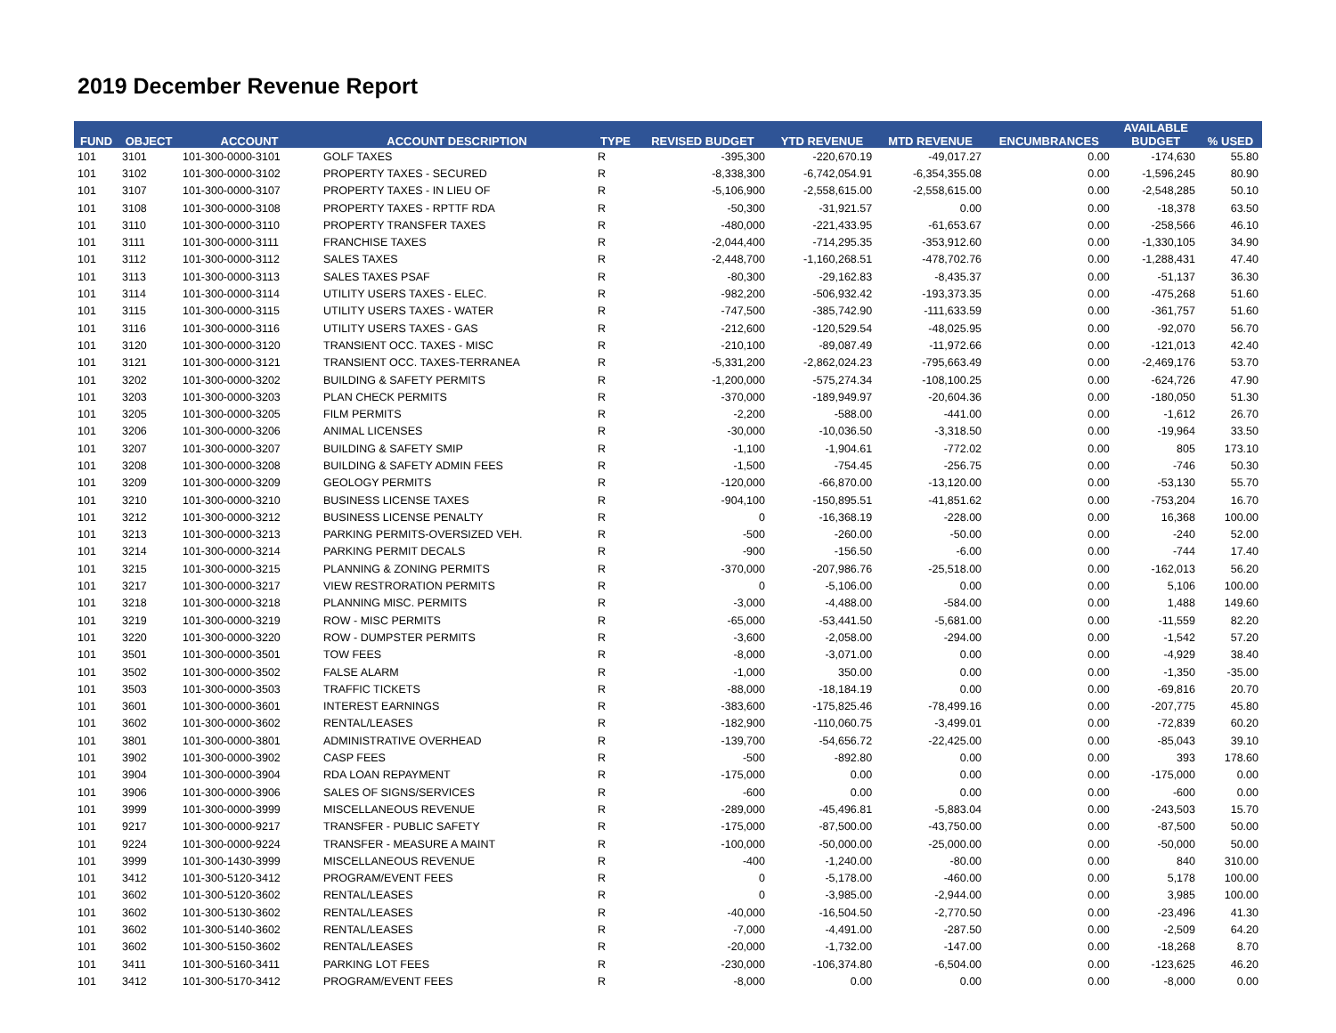2019 December Revenue Report
| FUND | OBJECT | ACCOUNT | ACCOUNT DESCRIPTION | TYPE | REVISED BUDGET | YTD REVENUE | MTD REVENUE | ENCUMBRANCES | AVAILABLE BUDGET | % USED |
| --- | --- | --- | --- | --- | --- | --- | --- | --- | --- | --- |
| 101 | 3101 | 101-300-0000-3101 | GOLF TAXES | R | -395,300 | -220,670.19 | -49,017.27 | 0.00 | -174,630 | 55.80 |
| 101 | 3102 | 101-300-0000-3102 | PROPERTY TAXES - SECURED | R | -8,338,300 | -6,742,054.91 | -6,354,355.08 | 0.00 | -1,596,245 | 80.90 |
| 101 | 3107 | 101-300-0000-3107 | PROPERTY TAXES - IN LIEU OF | R | -5,106,900 | -2,558,615.00 | -2,558,615.00 | 0.00 | -2,548,285 | 50.10 |
| 101 | 3108 | 101-300-0000-3108 | PROPERTY TAXES - RPTTF RDA | R | -50,300 | -31,921.57 | 0.00 | 0.00 | -18,378 | 63.50 |
| 101 | 3110 | 101-300-0000-3110 | PROPERTY TRANSFER TAXES | R | -480,000 | -221,433.95 | -61,653.67 | 0.00 | -258,566 | 46.10 |
| 101 | 3111 | 101-300-0000-3111 | FRANCHISE TAXES | R | -2,044,400 | -714,295.35 | -353,912.60 | 0.00 | -1,330,105 | 34.90 |
| 101 | 3112 | 101-300-0000-3112 | SALES TAXES | R | -2,448,700 | -1,160,268.51 | -478,702.76 | 0.00 | -1,288,431 | 47.40 |
| 101 | 3113 | 101-300-0000-3113 | SALES TAXES PSAF | R | -80,300 | -29,162.83 | -8,435.37 | 0.00 | -51,137 | 36.30 |
| 101 | 3114 | 101-300-0000-3114 | UTILITY USERS TAXES - ELEC. | R | -982,200 | -506,932.42 | -193,373.35 | 0.00 | -475,268 | 51.60 |
| 101 | 3115 | 101-300-0000-3115 | UTILITY USERS TAXES - WATER | R | -747,500 | -385,742.90 | -111,633.59 | 0.00 | -361,757 | 51.60 |
| 101 | 3116 | 101-300-0000-3116 | UTILITY USERS TAXES - GAS | R | -212,600 | -120,529.54 | -48,025.95 | 0.00 | -92,070 | 56.70 |
| 101 | 3120 | 101-300-0000-3120 | TRANSIENT OCC. TAXES - MISC | R | -210,100 | -89,087.49 | -11,972.66 | 0.00 | -121,013 | 42.40 |
| 101 | 3121 | 101-300-0000-3121 | TRANSIENT OCC. TAXES-TERRANEA | R | -5,331,200 | -2,862,024.23 | -795,663.49 | 0.00 | -2,469,176 | 53.70 |
| 101 | 3202 | 101-300-0000-3202 | BUILDING & SAFETY PERMITS | R | -1,200,000 | -575,274.34 | -108,100.25 | 0.00 | -624,726 | 47.90 |
| 101 | 3203 | 101-300-0000-3203 | PLAN CHECK PERMITS | R | -370,000 | -189,949.97 | -20,604.36 | 0.00 | -180,050 | 51.30 |
| 101 | 3205 | 101-300-0000-3205 | FILM PERMITS | R | -2,200 | -588.00 | -441.00 | 0.00 | -1,612 | 26.70 |
| 101 | 3206 | 101-300-0000-3206 | ANIMAL LICENSES | R | -30,000 | -10,036.50 | -3,318.50 | 0.00 | -19,964 | 33.50 |
| 101 | 3207 | 101-300-0000-3207 | BUILDING & SAFETY SMIP | R | -1,100 | -1,904.61 | -772.02 | 0.00 | 805 | 173.10 |
| 101 | 3208 | 101-300-0000-3208 | BUILDING & SAFETY ADMIN FEES | R | -1,500 | -754.45 | -256.75 | 0.00 | -746 | 50.30 |
| 101 | 3209 | 101-300-0000-3209 | GEOLOGY PERMITS | R | -120,000 | -66,870.00 | -13,120.00 | 0.00 | -53,130 | 55.70 |
| 101 | 3210 | 101-300-0000-3210 | BUSINESS LICENSE TAXES | R | -904,100 | -150,895.51 | -41,851.62 | 0.00 | -753,204 | 16.70 |
| 101 | 3212 | 101-300-0000-3212 | BUSINESS LICENSE PENALTY | R | 0 | -16,368.19 | -228.00 | 0.00 | 16,368 | 100.00 |
| 101 | 3213 | 101-300-0000-3213 | PARKING PERMITS-OVERSIZED VEH. | R | -500 | -260.00 | -50.00 | 0.00 | -240 | 52.00 |
| 101 | 3214 | 101-300-0000-3214 | PARKING PERMIT DECALS | R | -900 | -156.50 | -6.00 | 0.00 | -744 | 17.40 |
| 101 | 3215 | 101-300-0000-3215 | PLANNING & ZONING PERMITS | R | -370,000 | -207,986.76 | -25,518.00 | 0.00 | -162,013 | 56.20 |
| 101 | 3217 | 101-300-0000-3217 | VIEW RESTRORATION PERMITS | R | 0 | -5,106.00 | 0.00 | 0.00 | 5,106 | 100.00 |
| 101 | 3218 | 101-300-0000-3218 | PLANNING MISC. PERMITS | R | -3,000 | -4,488.00 | -584.00 | 0.00 | 1,488 | 149.60 |
| 101 | 3219 | 101-300-0000-3219 | ROW - MISC PERMITS | R | -65,000 | -53,441.50 | -5,681.00 | 0.00 | -11,559 | 82.20 |
| 101 | 3220 | 101-300-0000-3220 | ROW - DUMPSTER PERMITS | R | -3,600 | -2,058.00 | -294.00 | 0.00 | -1,542 | 57.20 |
| 101 | 3501 | 101-300-0000-3501 | TOW FEES | R | -8,000 | -3,071.00 | 0.00 | 0.00 | -4,929 | 38.40 |
| 101 | 3502 | 101-300-0000-3502 | FALSE ALARM | R | -1,000 | 350.00 | 0.00 | 0.00 | -1,350 | -35.00 |
| 101 | 3503 | 101-300-0000-3503 | TRAFFIC TICKETS | R | -88,000 | -18,184.19 | 0.00 | 0.00 | -69,816 | 20.70 |
| 101 | 3601 | 101-300-0000-3601 | INTEREST EARNINGS | R | -383,600 | -175,825.46 | -78,499.16 | 0.00 | -207,775 | 45.80 |
| 101 | 3602 | 101-300-0000-3602 | RENTAL/LEASES | R | -182,900 | -110,060.75 | -3,499.01 | 0.00 | -72,839 | 60.20 |
| 101 | 3801 | 101-300-0000-3801 | ADMINISTRATIVE OVERHEAD | R | -139,700 | -54,656.72 | -22,425.00 | 0.00 | -85,043 | 39.10 |
| 101 | 3902 | 101-300-0000-3902 | CASP FEES | R | -500 | -892.80 | 0.00 | 0.00 | 393 | 178.60 |
| 101 | 3904 | 101-300-0000-3904 | RDA LOAN REPAYMENT | R | -175,000 | 0.00 | 0.00 | 0.00 | -175,000 | 0.00 |
| 101 | 3906 | 101-300-0000-3906 | SALES OF SIGNS/SERVICES | R | -600 | 0.00 | 0.00 | 0.00 | -600 | 0.00 |
| 101 | 3999 | 101-300-0000-3999 | MISCELLANEOUS REVENUE | R | -289,000 | -45,496.81 | -5,883.04 | 0.00 | -243,503 | 15.70 |
| 101 | 9217 | 101-300-0000-9217 | TRANSFER - PUBLIC SAFETY | R | -175,000 | -87,500.00 | -43,750.00 | 0.00 | -87,500 | 50.00 |
| 101 | 9224 | 101-300-0000-9224 | TRANSFER - MEASURE A MAINT | R | -100,000 | -50,000.00 | -25,000.00 | 0.00 | -50,000 | 50.00 |
| 101 | 3999 | 101-300-1430-3999 | MISCELLANEOUS REVENUE | R | -400 | -1,240.00 | -80.00 | 0.00 | 840 | 310.00 |
| 101 | 3412 | 101-300-5120-3412 | PROGRAM/EVENT FEES | R | 0 | -5,178.00 | -460.00 | 0.00 | 5,178 | 100.00 |
| 101 | 3602 | 101-300-5120-3602 | RENTAL/LEASES | R | 0 | -3,985.00 | -2,944.00 | 0.00 | 3,985 | 100.00 |
| 101 | 3602 | 101-300-5130-3602 | RENTAL/LEASES | R | -40,000 | -16,504.50 | -2,770.50 | 0.00 | -23,496 | 41.30 |
| 101 | 3602 | 101-300-5140-3602 | RENTAL/LEASES | R | -7,000 | -4,491.00 | -287.50 | 0.00 | -2,509 | 64.20 |
| 101 | 3602 | 101-300-5150-3602 | RENTAL/LEASES | R | -20,000 | -1,732.00 | -147.00 | 0.00 | -18,268 | 8.70 |
| 101 | 3411 | 101-300-5160-3411 | PARKING LOT FEES | R | -230,000 | -106,374.80 | -6,504.00 | 0.00 | -123,625 | 46.20 |
| 101 | 3412 | 101-300-5170-3412 | PROGRAM/EVENT FEES | R | -8,000 | 0.00 | 0.00 | 0.00 | -8,000 | 0.00 |